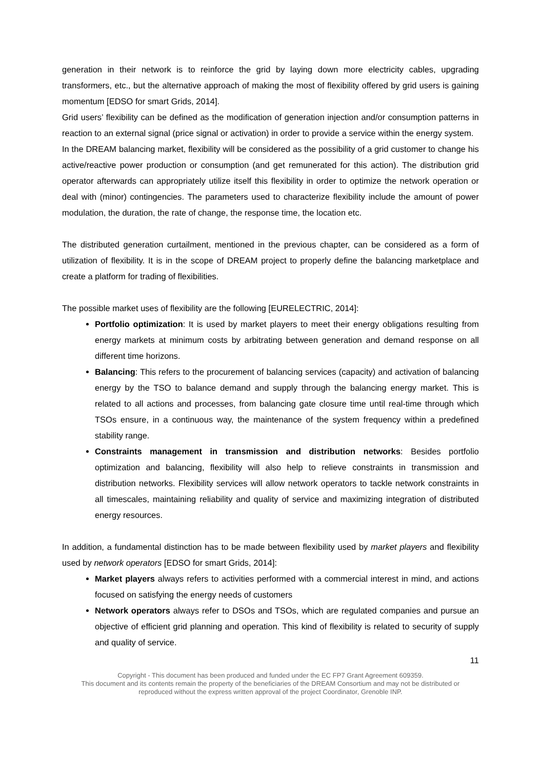generation in their network is to reinforce the grid by laying down more electricity cables, upgrading transformers, etc., but the alternative approach of making the most of flexibility offered by grid users is gaining momentum [EDSO for smart Grids, 2014].
Grid users’ flexibility can be defined as the modification of generation injection and/or consumption patterns in reaction to an external signal (price signal or activation) in order to provide a service within the energy system.
In the DREAM balancing market, flexibility will be considered as the possibility of a grid customer to change his active/reactive power production or consumption (and get remunerated for this action). The distribution grid operator afterwards can appropriately utilize itself this flexibility in order to optimize the network operation or deal with (minor) contingencies. The parameters used to characterize flexibility include the amount of power modulation, the duration, the rate of change, the response time, the location etc.
The distributed generation curtailment, mentioned in the previous chapter, can be considered as a form of utilization of flexibility. It is in the scope of DREAM project to properly define the balancing marketplace and create a platform for trading of flexibilities.
The possible market uses of flexibility are the following [EURELECTRIC, 2014]:
Portfolio optimization: It is used by market players to meet their energy obligations resulting from energy markets at minimum costs by arbitrating between generation and demand response on all different time horizons.
Balancing: This refers to the procurement of balancing services (capacity) and activation of balancing energy by the TSO to balance demand and supply through the balancing energy market. This is related to all actions and processes, from balancing gate closure time until real-time through which TSOs ensure, in a continuous way, the maintenance of the system frequency within a predefined stability range.
Constraints management in transmission and distribution networks: Besides portfolio optimization and balancing, flexibility will also help to relieve constraints in transmission and distribution networks. Flexibility services will allow network operators to tackle network constraints in all timescales, maintaining reliability and quality of service and maximizing integration of distributed energy resources.
In addition, a fundamental distinction has to be made between flexibility used by market players and flexibility used by network operators [EDSO for smart Grids, 2014]:
Market players always refers to activities performed with a commercial interest in mind, and actions focused on satisfying the energy needs of customers
Network operators always refer to DSOs and TSOs, which are regulated companies and pursue an objective of efficient grid planning and operation. This kind of flexibility is related to security of supply and quality of service.
11
Copyright - This document has been produced and funded under the EC FP7 Grant Agreement 609359.
This document and its contents remain the property of the beneficiaries of the DREAM Consortium and may not be distributed or
reproduced without the express written approval of the project Coordinator, Grenoble INP.